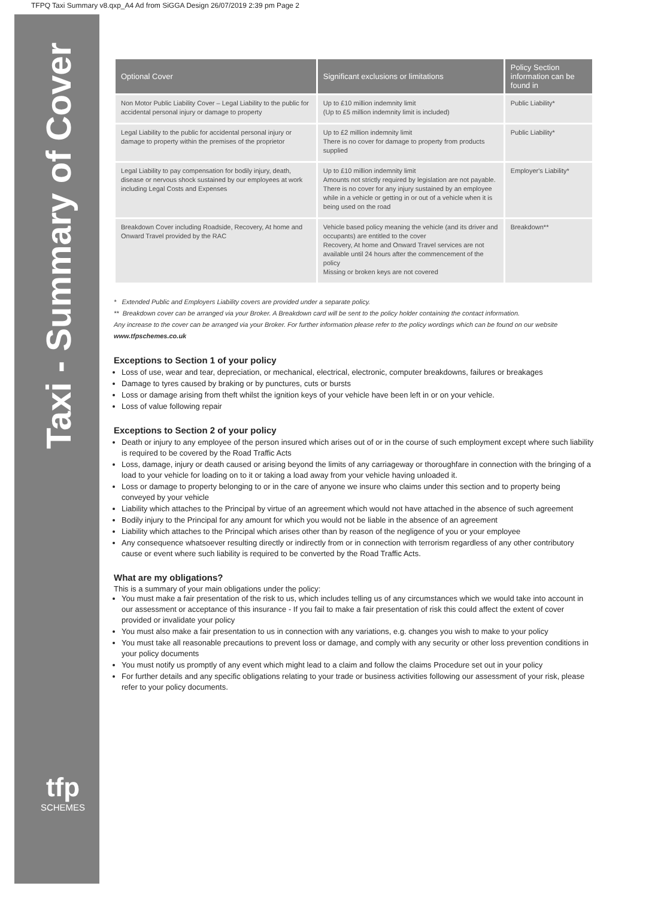TFPQ Taxi Summary v8.qxp_A4 Ad from SiGGA Design 26/07/2019 2:39 pm Page 2
Taxi - Summary of Cover
tfp
SCHEMES
| Optional Cover | Significant exclusions or limitations | Policy Section information can be found in |
| --- | --- | --- |
| Non Motor Public Liability Cover – Legal Liability to the public for accidental personal injury or damage to property | Up to £10 million indemnity limit (Up to £5 million indemnity limit is included) | Public Liability* |
| Legal Liability to the public for accidental personal injury or damage to property within the premises of the proprietor | Up to £2 million indemnity limit There is no cover for damage to property from products supplied | Public Liability* |
| Legal Liability to pay compensation for bodily injury, death, disease or nervous shock sustained by our employees at work including Legal Costs and Expenses | Up to £10 million indemnity limit Amounts not strictly required by legislation are not payable. There is no cover for any injury sustained by an employee while in a vehicle or getting in or out of a vehicle when it is being used on the road | Employer's Liability* |
| Breakdown Cover including Roadside, Recovery, At home and Onward Travel provided by the RAC | Vehicle based policy meaning the vehicle (and its driver and occupants) are entitled to the cover Recovery, At home and Onward Travel services are not available until 24 hours after the commencement of the policy Missing or broken keys are not covered | Breakdown** |
* Extended Public and Employers Liability covers are provided under a separate policy.
** Breakdown cover can be arranged via your Broker. A Breakdown card will be sent to the policy holder containing the contact information.
Any increase to the cover can be arranged via your Broker. For further information please refer to the policy wordings which can be found on our website www.tfpschemes.co.uk
Exceptions to Section 1 of your policy
Loss of use, wear and tear, depreciation, or mechanical, electrical, electronic, computer breakdowns, failures or breakages
Damage to tyres caused by braking or by punctures, cuts or bursts
Loss or damage arising from theft whilst the ignition keys of your vehicle have been left in or on your vehicle.
Loss of value following repair
Exceptions to Section 2 of your policy
Death or injury to any employee of the person insured which arises out of or in the course of such employment except where such liability is required to be covered by the Road Traffic Acts
Loss, damage, injury or death caused or arising beyond the limits of any carriageway or thoroughfare in connection with the bringing of a load to your vehicle for loading on to it or taking a load away from your vehicle having unloaded it.
Loss or damage to property belonging to or in the care of anyone we insure who claims under this section and to property being conveyed by your vehicle
Liability which attaches to the Principal by virtue of an agreement which would not have attached in the absence of such agreement
Bodily injury to the Principal for any amount for which you would not be liable in the absence of an agreement
Liability which attaches to the Principal which arises other than by reason of the negligence of you or your employee
Any consequence whatsoever resulting directly or indirectly from or in connection with terrorism regardless of any other contributory cause or event where such liability is required to be converted by the Road Traffic Acts.
What are my obligations?
This is a summary of your main obligations under the policy:
You must make a fair presentation of the risk to us, which includes telling us of any circumstances which we would take into account in our assessment or acceptance of this insurance - If you fail to make a fair presentation of risk this could affect the extent of cover provided or invalidate your policy
You must also make a fair presentation to us in connection with any variations, e.g. changes you wish to make to your policy
You must take all reasonable precautions to prevent loss or damage, and comply with any security or other loss prevention conditions in your policy documents
You must notify us promptly of any event which might lead to a claim and follow the claims Procedure set out in your policy
For further details and any specific obligations relating to your trade or business activities following our assessment of your risk, please refer to your policy documents.